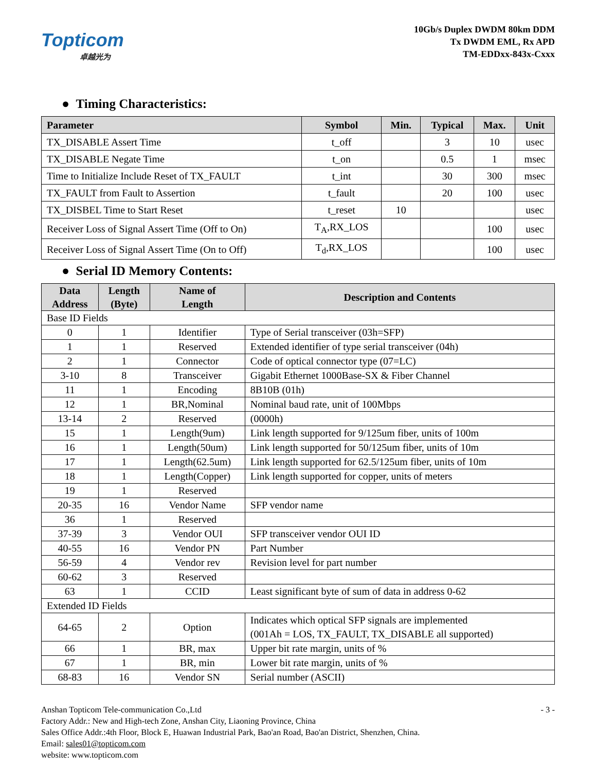Topticom
卓越光为
10Gb/s Duplex DWDM 80km DDM
Tx DWDM EML, Rx APD
TM-EDDxx-843x-Cxxx
● Timing Characteristics:
| Parameter | Symbol | Min. | Typical | Max. | Unit |
| --- | --- | --- | --- | --- | --- |
| TX_DISABLE Assert Time | t_off | | 3 | 10 | usec |
| TX_DISABLE Negate Time | t_on | | 0.5 | 1 | msec |
| Time to Initialize Include Reset of TX_FAULT | t_int | | 30 | 300 | msec |
| TX_FAULT from Fault to Assertion | t_fault | | 20 | 100 | usec |
| TX_DISBEL Time to Start Reset | t_reset | 10 | | | usec |
| Receiver Loss of Signal Assert Time (Off to On) | T<sub>A</sub>,RX_LOS | | | 100 | usec |
| Receiver Loss of Signal Assert Time (On to Off) | T<sub>d</sub>,RX_LOS | | | 100 | usec |
● Serial ID Memory Contents:
| Data Address | Length (Byte) | Name of Length | Description and Contents |
| --- | --- | --- | --- |
| Base ID Fields | | | |
| 0 | 1 | Identifier | Type of Serial transceiver (03h=SFP) |
| 1 | 1 | Reserved | Extended identifier of type serial transceiver (04h) |
| 2 | 1 | Connector | Code of optical connector type (07=LC) |
| 3-10 | 8 | Transceiver | Gigabit Ethernet 1000Base-SX & Fiber Channel |
| 11 | 1 | Encoding | 8B10B (01h) |
| 12 | 1 | BR,Nominal | Nominal baud rate, unit of 100Mbps |
| 13-14 | 2 | Reserved | (0000h) |
| 15 | 1 | Length(9um) | Link length supported for 9/125um fiber, units of 100m |
| 16 | 1 | Length(50um) | Link length supported for 50/125um fiber, units of 10m |
| 17 | 1 | Length(62.5um) | Link length supported for 62.5/125um fiber, units of 10m |
| 18 | 1 | Length(Copper) | Link length supported for copper, units of meters |
| 19 | 1 | Reserved | |
| 20-35 | 16 | Vendor Name | SFP vendor name |
| 36 | 1 | Reserved | |
| 37-39 | 3 | Vendor OUI | SFP transceiver vendor OUI ID |
| 40-55 | 16 | Vendor PN | Part Number |
| 56-59 | 4 | Vendor rev | Revision level for part number |
| 60-62 | 3 | Reserved | |
| 63 | 1 | CCID | Least significant byte of sum of data in address 0-62 |
| Extended ID Fields | | | |
| 64-65 | 2 | Option | Indicates which optical SFP signals are implemented (001Ah = LOS, TX_FAULT, TX_DISABLE all supported) |
| 66 | 1 | BR, max | Upper bit rate margin, units of % |
| 67 | 1 | BR, min | Lower bit rate margin, units of % |
| 68-83 | 16 | Vendor SN | Serial number (ASCII) |
Anshan Topticom Tele-communication Co.,Ltd
Factory Addr.: New and High-tech Zone, Anshan City, Liaoning Province, China
Sales Office Addr.:4th Floor, Block E, Huawan Industrial Park, Bao'an Road, Bao'an District, Shenzhen, China.
Email: sales01@topticom.com
website: www.topticom.com
- 3 -